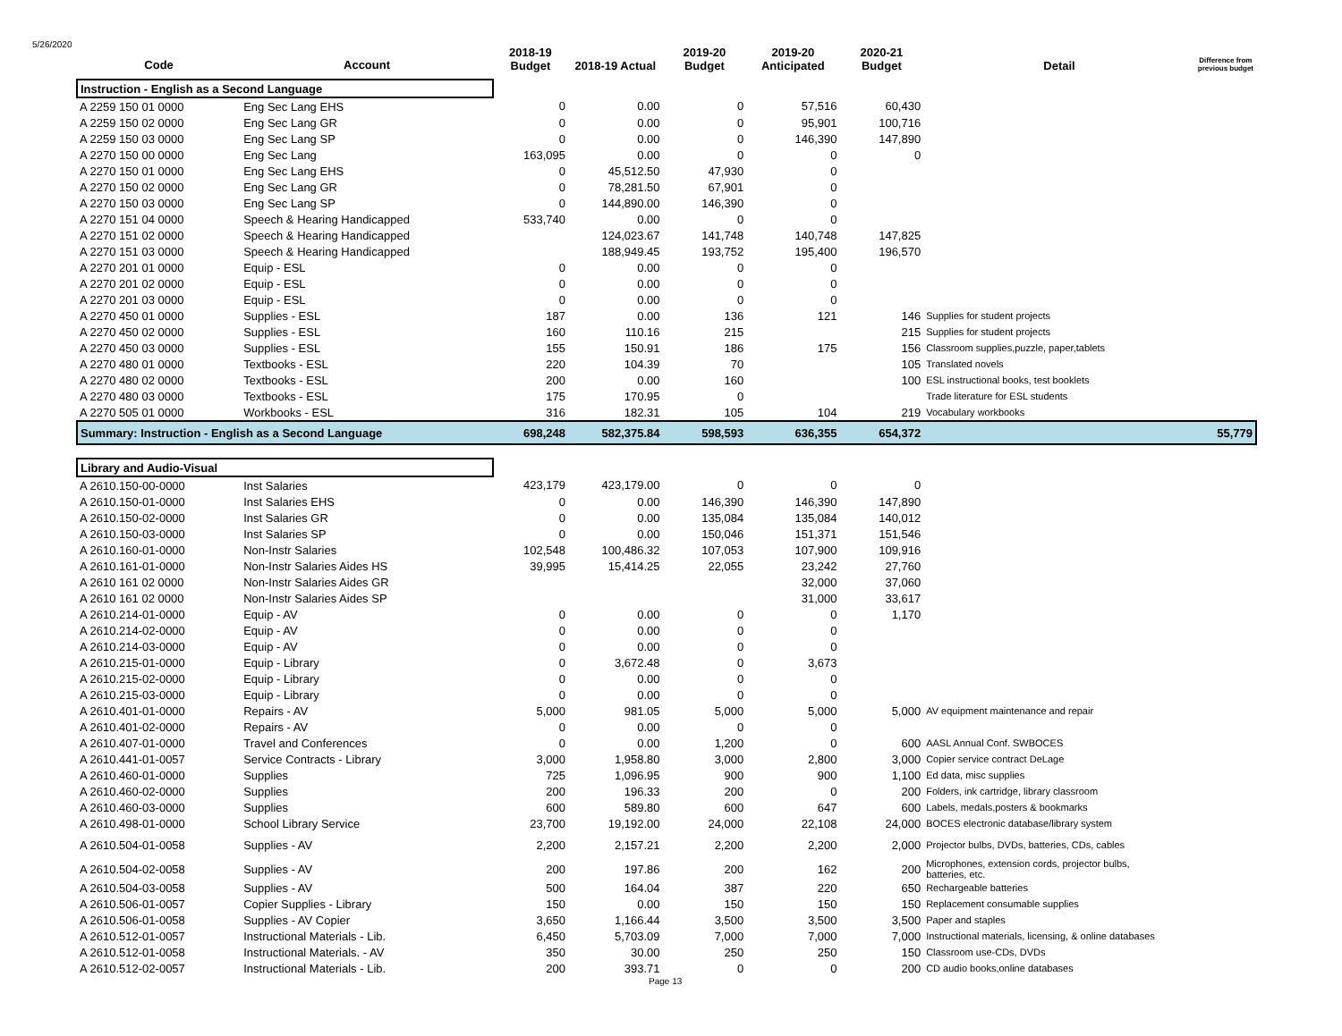5/26/2020
| Code | Account | 2018-19 Budget | 2018-19 Actual | 2019-20 Budget | 2019-20 Anticipated | 2020-21 Budget | Detail | Difference from previous budget |
| --- | --- | --- | --- | --- | --- | --- | --- | --- |
| Instruction - English as a Second Language | | | | | | | | |
| A 2259 150 01 0000 | Eng Sec Lang EHS | 0 | 0.00 | 0 | 57,516 | 60,430 | | |
| A 2259 150 02 0000 | Eng Sec Lang GR | 0 | 0.00 | 0 | 95,901 | 100,716 | | |
| A 2259 150 03 0000 | Eng Sec Lang SP | 0 | 0.00 | 0 | 146,390 | 147,890 | | |
| A 2270 150 00 0000 | Eng Sec Lang | 163,095 | 0.00 | 0 | 0 | 0 | | |
| A 2270 150 01 0000 | Eng Sec Lang EHS | 0 | 45,512.50 | 47,930 | 0 | | | |
| A 2270 150 02 0000 | Eng Sec Lang GR | 0 | 78,281.50 | 67,901 | 0 | | | |
| A 2270 150 03 0000 | Eng Sec Lang SP | 0 | 144,890.00 | 146,390 | 0 | | | |
| A 2270 151 04 0000 | Speech & Hearing Handicapped | 533,740 | 0.00 | 0 | 0 | | | |
| A 2270 151 02 0000 | Speech & Hearing Handicapped | | 124,023.67 | 141,748 | 140,748 | 147,825 | | |
| A 2270 151 03 0000 | Speech & Hearing Handicapped | | 188,949.45 | 193,752 | 195,400 | 196,570 | | |
| A 2270 201 01 0000 | Equip - ESL | 0 | 0.00 | 0 | 0 | | | |
| A 2270 201 02 0000 | Equip - ESL | 0 | 0.00 | 0 | 0 | | | |
| A 2270 201 03 0000 | Equip - ESL | 0 | 0.00 | 0 | 0 | | | |
| A 2270 450 01 0000 | Supplies - ESL | 187 | 0.00 | 136 | 121 | 146 | Supplies for student projects | |
| A 2270 450 02 0000 | Supplies - ESL | 160 | 110.16 | 215 | | 215 | Supplies for student projects | |
| A 2270 450 03 0000 | Supplies - ESL | 155 | 150.91 | 186 | 175 | 156 | Classroom supplies,puzzle, paper,tablets | |
| A 2270 480 01 0000 | Textbooks - ESL | 220 | 104.39 | 70 | | 105 | Translated novels | |
| A 2270 480 02 0000 | Textbooks - ESL | 200 | 0.00 | 160 | | 100 | ESL instructional books, test booklets | |
| A 2270 480 03 0000 | Textbooks - ESL | 175 | 170.95 | 0 | | | Trade literature for ESL students | |
| A 2270 505 01 0000 | Workbooks - ESL | 316 | 182.31 | 105 | 104 | 219 | Vocabulary workbooks | |
| Summary: Instruction - English as a Second Language | | 698,248 | 582,375.84 | 598,593 | 636,355 | 654,372 | | 55,779 |
| Library and Audio-Visual | | | | | | | | |
| A 2610.150-00-0000 | Inst Salaries | 423,179 | 423,179.00 | 0 | 0 | 0 | | |
| A 2610.150-01-0000 | Inst Salaries EHS | 0 | 0.00 | 146,390 | 146,390 | 147,890 | | |
| A 2610.150-02-0000 | Inst Salaries GR | 0 | 0.00 | 135,084 | 135,084 | 140,012 | | |
| A 2610.150-03-0000 | Inst Salaries SP | 0 | 0.00 | 150,046 | 151,371 | 151,546 | | |
| A 2610.160-01-0000 | Non-Instr Salaries | 102,548 | 100,486.32 | 107,053 | 107,900 | 109,916 | | |
| A 2610.161-01-0000 | Non-Instr Salaries Aides HS | 39,995 | 15,414.25 | 22,055 | 23,242 | 27,760 | | |
| A 2610 161 02 0000 | Non-Instr Salaries Aides GR | | | | 32,000 | 37,060 | | |
| A 2610 161 02 0000 | Non-Instr Salaries Aides SP | | | | 31,000 | 33,617 | | |
| A 2610.214-01-0000 | Equip - AV | 0 | 0.00 | 0 | 0 | 1,170 | | |
| A 2610.214-02-0000 | Equip - AV | 0 | 0.00 | 0 | 0 | | | |
| A 2610.214-03-0000 | Equip - AV | 0 | 0.00 | 0 | 0 | | | |
| A 2610.215-01-0000 | Equip - Library | 0 | 3,672.48 | 0 | 3,673 | | | |
| A 2610.215-02-0000 | Equip - Library | 0 | 0.00 | 0 | 0 | | | |
| A 2610.215-03-0000 | Equip - Library | 0 | 0.00 | 0 | 0 | | | |
| A 2610.401-01-0000 | Repairs - AV | 5,000 | 981.05 | 5,000 | 5,000 | 5,000 | AV equipment maintenance and repair | |
| A 2610.401-02-0000 | Repairs - AV | 0 | 0.00 | 0 | 0 | | | |
| A 2610.407-01-0000 | Travel and Conferences | 0 | 0.00 | 1,200 | 0 | 600 | AASL Annual Conf. SWBOCES | |
| A 2610.441-01-0057 | Service Contracts - Library | 3,000 | 1,958.80 | 3,000 | 2,800 | 3,000 | Copier service contract DeLage | |
| A 2610.460-01-0000 | Supplies | 725 | 1,096.95 | 900 | 900 | 1,100 | Ed data, misc supplies | |
| A 2610.460-02-0000 | Supplies | 200 | 196.33 | 200 | 0 | 200 | Folders, ink cartridge, library classroom | |
| A 2610.460-03-0000 | Supplies | 600 | 589.80 | 600 | 647 | 600 | Labels, medals,posters & bookmarks | |
| A 2610.498-01-0000 | School Library Service | 23,700 | 19,192.00 | 24,000 | 22,108 | 24,000 | BOCES electronic database/library system | |
| A 2610.504-01-0058 | Supplies - AV | 2,200 | 2,157.21 | 2,200 | 2,200 | 2,000 | Projector bulbs, DVDs, batteries, CDs, cables | |
| A 2610.504-02-0058 | Supplies - AV | 200 | 197.86 | 200 | 162 | 200 | Microphones, extension cords, projector bulbs, batteries, etc. | |
| A 2610.504-03-0058 | Supplies - AV | 500 | 164.04 | 387 | 220 | 650 | Rechargeable batteries | |
| A 2610.506-01-0057 | Copier Supplies - Library | 150 | 0.00 | 150 | 150 | 150 | Replacement consumable supplies | |
| A 2610.506-01-0058 | Supplies - AV Copier | 3,650 | 1,166.44 | 3,500 | 3,500 | 3,500 | Paper and staples | |
| A 2610.512-01-0057 | Instructional Materials - Lib. | 6,450 | 5,703.09 | 7,000 | 7,000 | 7,000 | Instructional materials, licensing, & online databases | |
| A 2610.512-01-0058 | Instructional Materials. - AV | 350 | 30.00 | 250 | 250 | 150 | Classroom use-CDs, DVDs | |
| A 2610.512-02-0057 | Instructional Materials - Lib. | 200 | 393.71 | 0 | 0 | 200 | CD audio books,online databases | |
Page 13